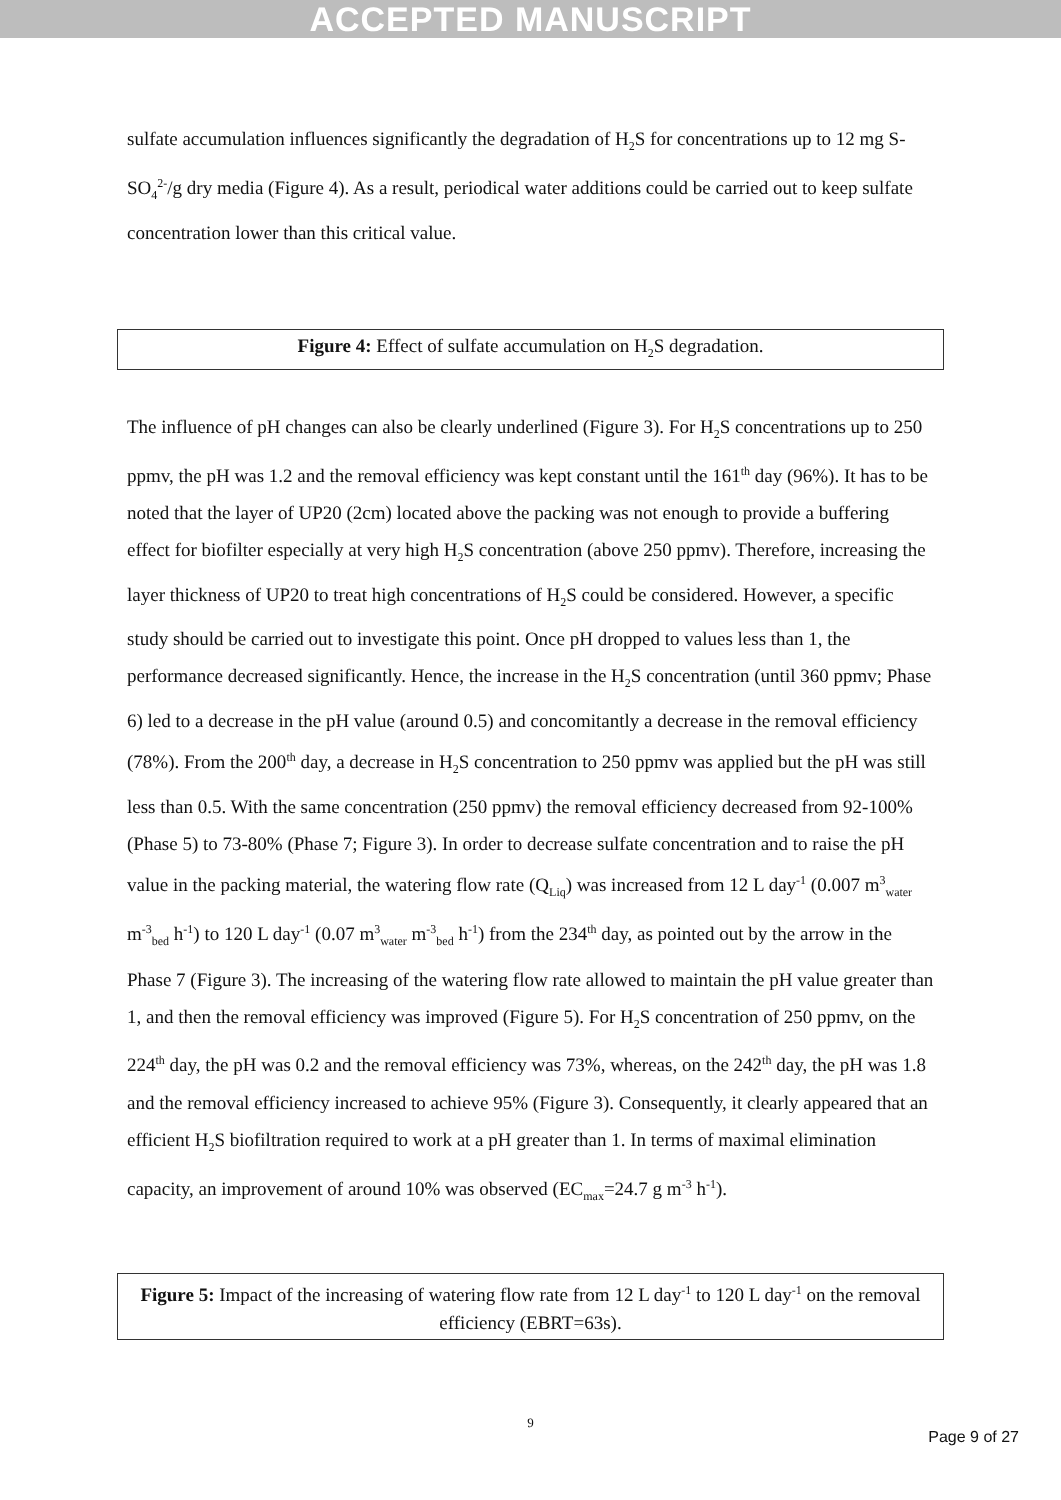ACCEPTED MANUSCRIPT
sulfate accumulation influences significantly the degradation of H<sub>2</sub>S for concentrations up to 12 mg S-SO<sub>4</sub><sup>2-</sup>/g dry media (Figure 4). As a result, periodical water additions could be carried out to keep sulfate concentration lower than this critical value.
Figure 4: Effect of sulfate accumulation on H<sub>2</sub>S degradation.
The influence of pH changes can also be clearly underlined (Figure 3). For H<sub>2</sub>S concentrations up to 250 ppmv, the pH was 1.2 and the removal efficiency was kept constant until the 161<sup>th</sup> day (96%). It has to be noted that the layer of UP20 (2cm) located above the packing was not enough to provide a buffering effect for biofilter especially at very high H<sub>2</sub>S concentration (above 250 ppmv). Therefore, increasing the layer thickness of UP20 to treat high concentrations of H<sub>2</sub>S could be considered. However, a specific study should be carried out to investigate this point. Once pH dropped to values less than 1, the performance decreased significantly. Hence, the increase in the H<sub>2</sub>S concentration (until 360 ppmv; Phase 6) led to a decrease in the pH value (around 0.5) and concomitantly a decrease in the removal efficiency (78%). From the 200<sup>th</sup> day, a decrease in H<sub>2</sub>S concentration to 250 ppmv was applied but the pH was still less than 0.5. With the same concentration (250 ppmv) the removal efficiency decreased from 92-100% (Phase 5) to 73-80% (Phase 7; Figure 3). In order to decrease sulfate concentration and to raise the pH value in the packing material, the watering flow rate (Q<sub>Liq</sub>) was increased from 12 L day<sup>-1</sup> (0.007 m<sup>3</sup><sub>water</sub> m<sup>-3</sup><sub>bed</sub> h<sup>-1</sup>) to 120 L day<sup>-1</sup> (0.07 m<sup>3</sup><sub>water</sub> m<sup>-3</sup><sub>bed</sub> h<sup>-1</sup>) from the 234<sup>th</sup> day, as pointed out by the arrow in the Phase 7 (Figure 3). The increasing of the watering flow rate allowed to maintain the pH value greater than 1, and then the removal efficiency was improved (Figure 5). For H<sub>2</sub>S concentration of 250 ppmv, on the 224<sup>th</sup> day, the pH was 0.2 and the removal efficiency was 73%, whereas, on the 242<sup>th</sup> day, the pH was 1.8 and the removal efficiency increased to achieve 95% (Figure 3). Consequently, it clearly appeared that an efficient H<sub>2</sub>S biofiltration required to work at a pH greater than 1. In terms of maximal elimination capacity, an improvement of around 10% was observed (EC<sub>max</sub>=24.7 g m<sup>-3</sup> h<sup>-1</sup>).
Figure 5: Impact of the increasing of watering flow rate from 12 L day<sup>-1</sup> to 120 L day<sup>-1</sup> on the removal efficiency (EBRT=63s).
9
Page 9 of 27